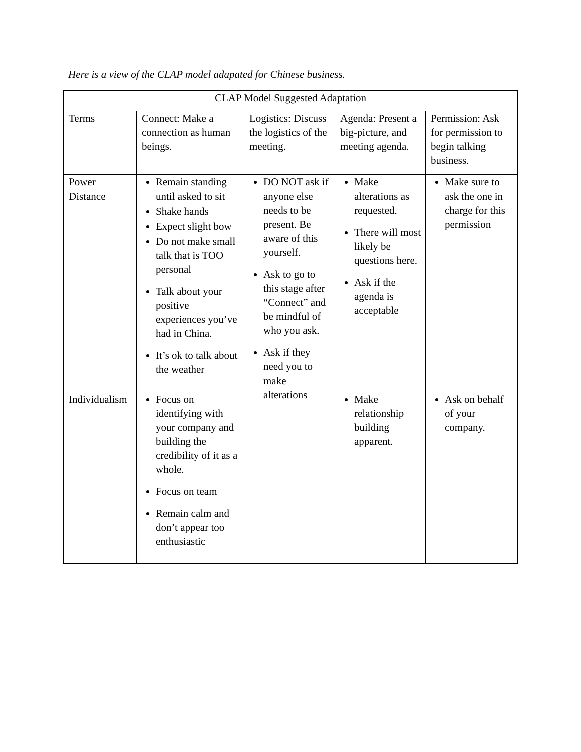Here is a view of the CLAP model adapated for Chinese business.
| CLAP Model Suggested Adaptation | | | | |
| Terms | Connect: Make a connection as human beings. | Logistics: Discuss the logistics of the meeting. | Agenda: Present a big-picture, and meeting agenda. | Permission: Ask for permission to begin talking business. |
| Power Distance | Remain standing until asked to sit Shake hands Expect slight bow Do not make small talk that is TOO personal Talk about your positive experiences you’ve had in China. It’s ok to talk about the weather | DO NOT ask if anyone else needs to be present. Be aware of this yourself. Ask to go to this stage after “Connect” and be mindful of who you ask. Ask if they need you to make alterations | Make alterations as requested. There will most likely be questions here. Ask if the agenda is acceptable | Make sure to ask the one in charge for this permission |
| Individualism | Focus on identifying with your company and building the credibility of it as a whole. Focus on team Remain calm and don’t appear too enthusiastic | | Make relationship building apparent. | Ask on behalf of your company. |